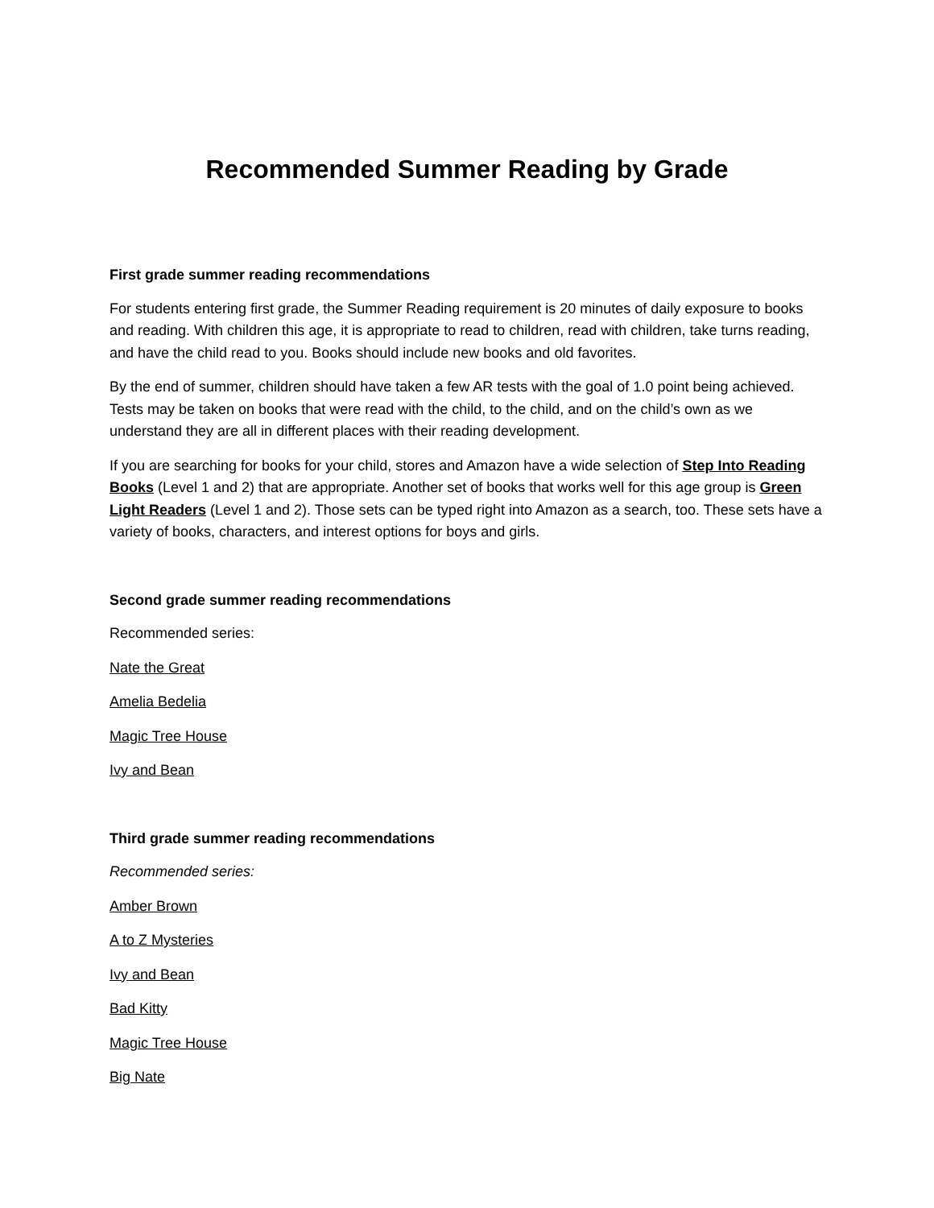Recommended Summer Reading by Grade
First grade summer reading recommendations
For students entering first grade, the Summer Reading requirement is 20 minutes of daily exposure to books and reading. With children this age, it is appropriate to read to children, read with children, take turns reading, and have the child read to you. Books should include new books and old favorites.
By the end of summer, children should have taken a few AR tests with the goal of 1.0 point being achieved. Tests may be taken on books that were read with the child, to the child, and on the child’s own as we understand they are all in different places with their reading development.
If you are searching for books for your child, stores and Amazon have a wide selection of Step Into Reading Books (Level 1 and 2) that are appropriate. Another set of books that works well for this age group is Green Light Readers (Level 1 and 2). Those sets can be typed right into Amazon as a search, too. These sets have a variety of books, characters, and interest options for boys and girls.
Second grade summer reading recommendations
Recommended series:
Nate the Great
Amelia Bedelia
Magic Tree House
Ivy and Bean
Third grade summer reading recommendations
Recommended series:
Amber Brown
A to Z Mysteries
Ivy and Bean
Bad Kitty
Magic Tree House
Big Nate